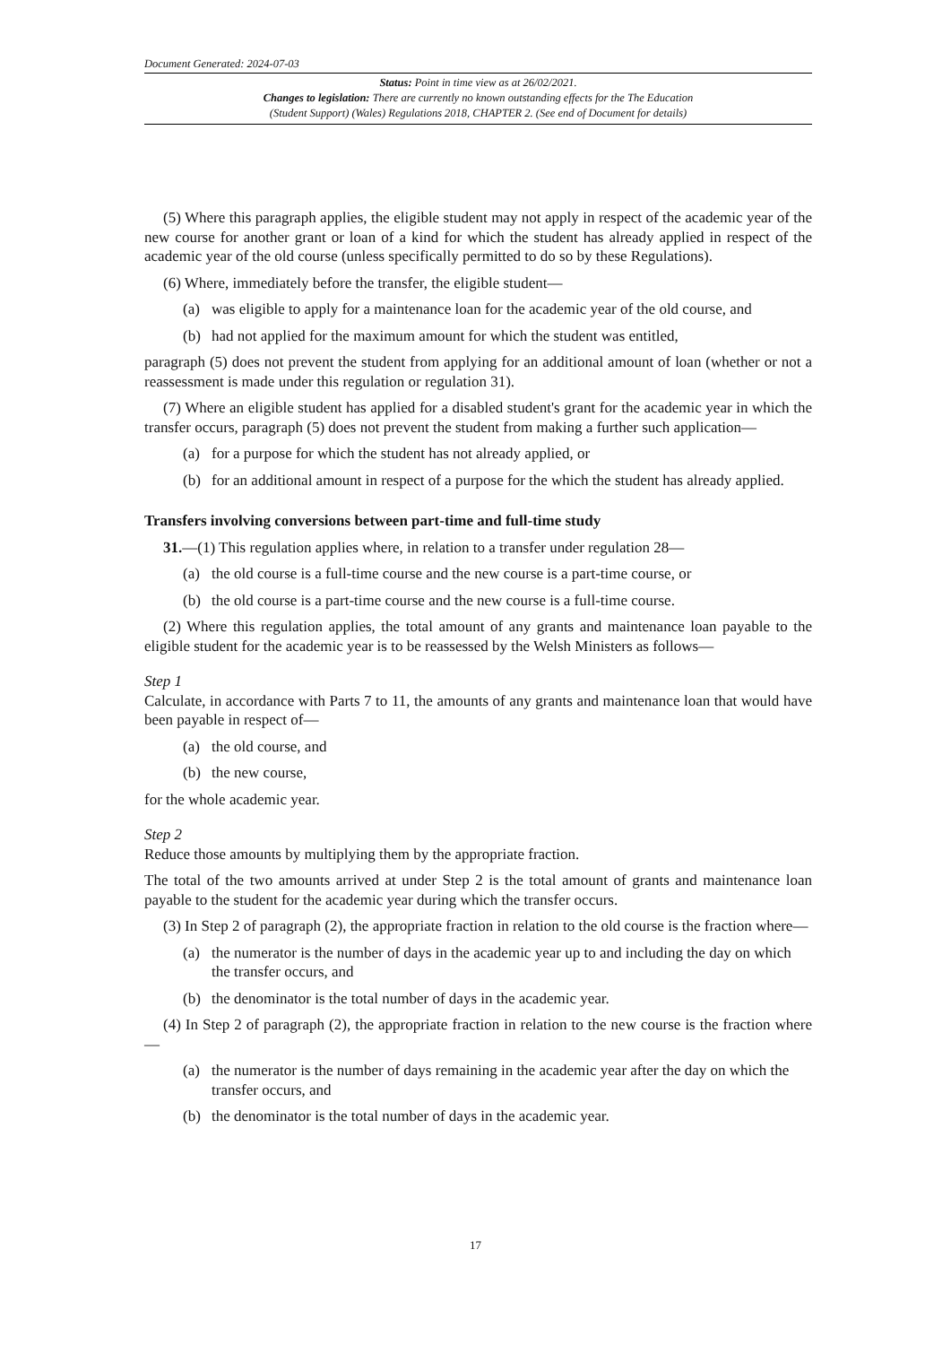Document Generated: 2024-07-03
Status: Point in time view as at 26/02/2021.
Changes to legislation: There are currently no known outstanding effects for the The Education
(Student Support) (Wales) Regulations 2018, CHAPTER 2. (See end of Document for details)
(5) Where this paragraph applies, the eligible student may not apply in respect of the academic year of the new course for another grant or loan of a kind for which the student has already applied in respect of the academic year of the old course (unless specifically permitted to do so by these Regulations).
(6) Where, immediately before the transfer, the eligible student—
(a) was eligible to apply for a maintenance loan for the academic year of the old course, and
(b) had not applied for the maximum amount for which the student was entitled,
paragraph (5) does not prevent the student from applying for an additional amount of loan (whether or not a reassessment is made under this regulation or regulation 31).
(7) Where an eligible student has applied for a disabled student's grant for the academic year in which the transfer occurs, paragraph (5) does not prevent the student from making a further such application—
(a) for a purpose for which the student has not already applied, or
(b) for an additional amount in respect of a purpose for the which the student has already applied.
Transfers involving conversions between part-time and full-time study
31.—(1) This regulation applies where, in relation to a transfer under regulation 28—
(a) the old course is a full-time course and the new course is a part-time course, or
(b) the old course is a part-time course and the new course is a full-time course.
(2) Where this regulation applies, the total amount of any grants and maintenance loan payable to the eligible student for the academic year is to be reassessed by the Welsh Ministers as follows—
Step 1
Calculate, in accordance with Parts 7 to 11, the amounts of any grants and maintenance loan that would have been payable in respect of—
(a) the old course, and
(b) the new course,
for the whole academic year.
Step 2
Reduce those amounts by multiplying them by the appropriate fraction.
The total of the two amounts arrived at under Step 2 is the total amount of grants and maintenance loan payable to the student for the academic year during which the transfer occurs.
(3) In Step 2 of paragraph (2), the appropriate fraction in relation to the old course is the fraction where—
(a) the numerator is the number of days in the academic year up to and including the day on which the transfer occurs, and
(b) the denominator is the total number of days in the academic year.
(4) In Step 2 of paragraph (2), the appropriate fraction in relation to the new course is the fraction where—
(a) the numerator is the number of days remaining in the academic year after the day on which the transfer occurs, and
(b) the denominator is the total number of days in the academic year.
17